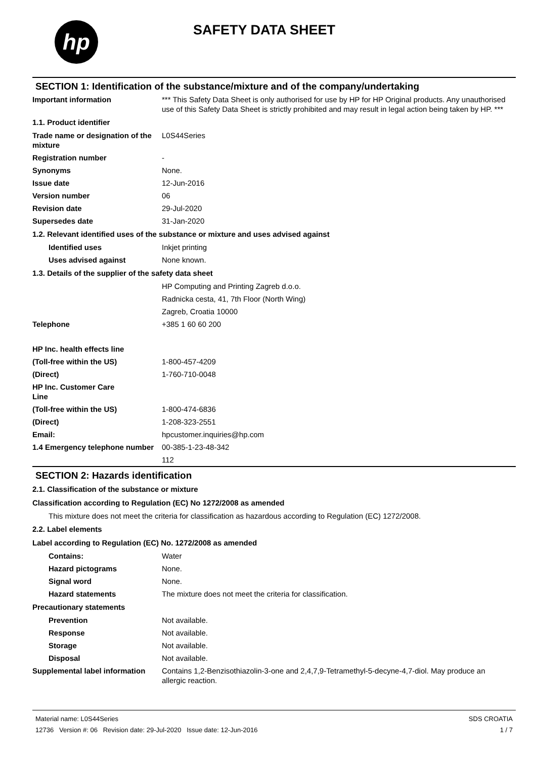hp
SAFETY DATA SHEET
SECTION 1: Identification of the substance/mixture and of the company/undertaking
Important information *** This Safety Data Sheet is only authorised for use by HP for HP Original products. Any unauthorised use of this Safety Data Sheet is strictly prohibited and may result in legal action being taken by HP. ***
1.1. Product identifier
Trade name or designation of the mixture
L0S44Series
Registration number -
Synonyms None.
Issue date 12-Jun-2016
Version number 06
Revision date 29-Jul-2020
Supersedes date 31-Jan-2020
1.2. Relevant identified uses of the substance or mixture and uses advised against
Identified uses Inkjet printing
Uses advised against None known.
1.3. Details of the supplier of the safety data sheet
HP Computing and Printing Zagreb d.o.o.
Radnicka cesta, 41, 7th Floor (North Wing)
Zagreb, Croatia 10000
Telephone +385 1 60 60 200
HP Inc. health effects line
(Toll-free within the US) 1-800-457-4209
(Direct) 1-760-710-0048
HP Inc. Customer Care Line
(Toll-free within the US) 1-800-474-6836
(Direct) 1-208-323-2551
Email: hpcustomer.inquiries@hp.com
1.4 Emergency telephone number
00-385-1-23-48-342
112
SECTION 2: Hazards identification
2.1. Classification of the substance or mixture
Classification according to Regulation (EC) No 1272/2008 as amended
This mixture does not meet the criteria for classification as hazardous according to Regulation (EC) 1272/2008.
2.2. Label elements
Label according to Regulation (EC) No. 1272/2008 as amended
Contains: Water
Hazard pictograms None.
Signal word None.
Hazard statements The mixture does not meet the criteria for classification.
Precautionary statements
Prevention Not available.
Response Not available.
Storage Not available.
Disposal Not available.
Supplemental label information
Contains 1,2-Benzisothiazolin-3-one and 2,4,7,9-Tetramethyl-5-decyne-4,7-diol. May produce an allergic reaction.
Material name: L0S44Series
12736 Version #: 06 Revision date: 29-Jul-2020 Issue date: 12-Jun-2016
SDS CROATIA
1 / 7